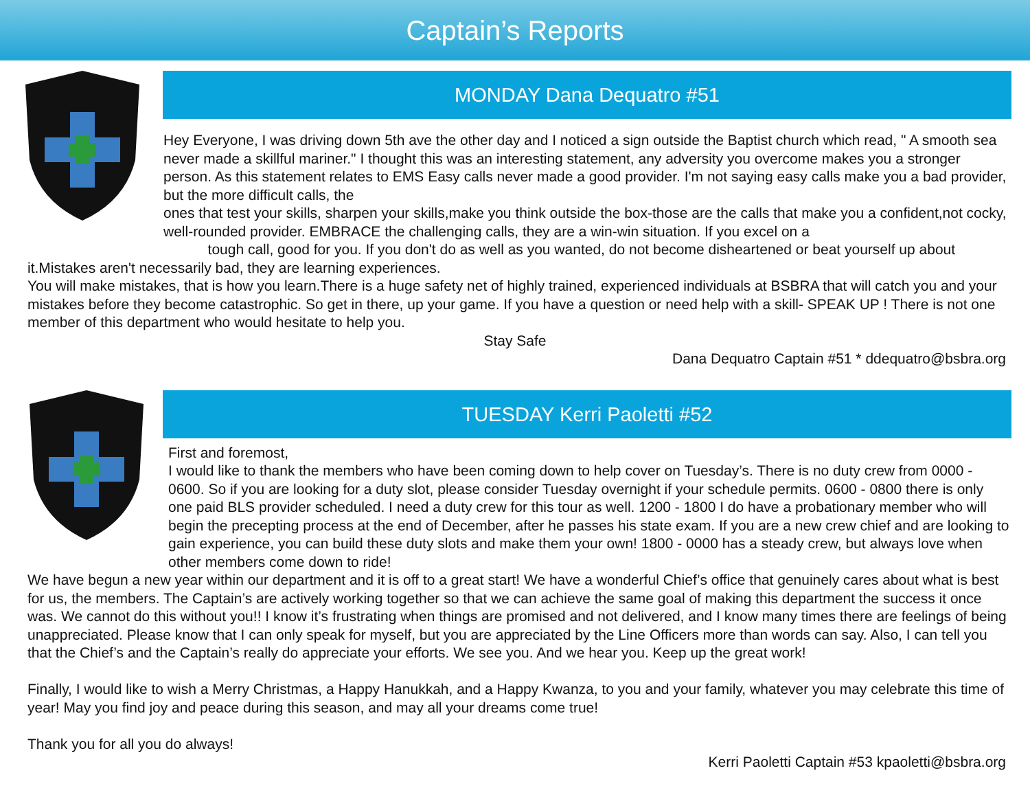Captain’s Reports
MONDAY Dana Dequatro #51
Hey Everyone, I was driving down 5th ave the other day and I noticed a sign outside the Baptist church which read, " A smooth sea never made a skillful mariner." I thought this was an interesting statement, any adversity you overcome makes you a stronger person. As this statement relates to EMS Easy calls never made a good provider. I'm not saying easy calls make you a bad provider, but the more difficult calls, the
ones that test your skills, sharpen your skills,make you think outside the box-those are the calls that make you a confident,not cocky, well-rounded provider. EMBRACE the challenging calls, they are a win-win situation. If you excel on a
tough call, good for you. If you don't do as well as you wanted, do not become disheartened or beat yourself up about it.Mistakes aren't necessarily bad, they are learning experiences.
You will make mistakes, that is how you learn.There is a huge safety net of highly trained, experienced individuals at BSBRA that will catch you and your mistakes before they become catastrophic. So get in there, up your game. If you have a question or need help with a skill- SPEAK UP ! There is not one member of this department who would hesitate to help you.
Stay Safe
Dana Dequatro Captain #51 * ddequatro@bsbra.org
TUESDAY Kerri Paoletti #52
First and foremost,
I would like to thank the members who have been coming down to help cover on Tuesday’s. There is no duty crew from 0000 - 0600. So if you are looking for a duty slot, please consider Tuesday overnight if your schedule permits. 0600 - 0800 there is only one paid BLS provider scheduled. I need a duty crew for this tour as well. 1200 - 1800 I do have a probationary member who will begin the precepting process at the end of December, after he passes his state exam. If you are a new crew chief and are looking to gain experience, you can build these duty slots and make them your own! 1800 - 0000 has a steady crew, but always love when other members come down to ride!
We have begun a new year within our department and it is off to a great start! We have a wonderful Chief’s office that genuinely cares about what is best for us, the members. The Captain’s are actively working together so that we can achieve the same goal of making this department the success it once was. We cannot do this without you!! I know it’s frustrating when things are promised and not delivered, and I know many times there are feelings of being unappreciated. Please know that I can only speak for myself, but you are appreciated by the Line Officers more than words can say. Also, I can tell you that the Chief’s and the Captain’s really do appreciate your efforts. We see you. And we hear you. Keep up the great work!
Finally, I would like to wish a Merry Christmas, a Happy Hanukkah, and a Happy Kwanza, to you and your family, whatever you may celebrate this time of year! May you find joy and peace during this season, and may all your dreams come true!
Thank you for all you do always!
Kerri Paoletti Captain #53 kpaoletti@bsbra.org